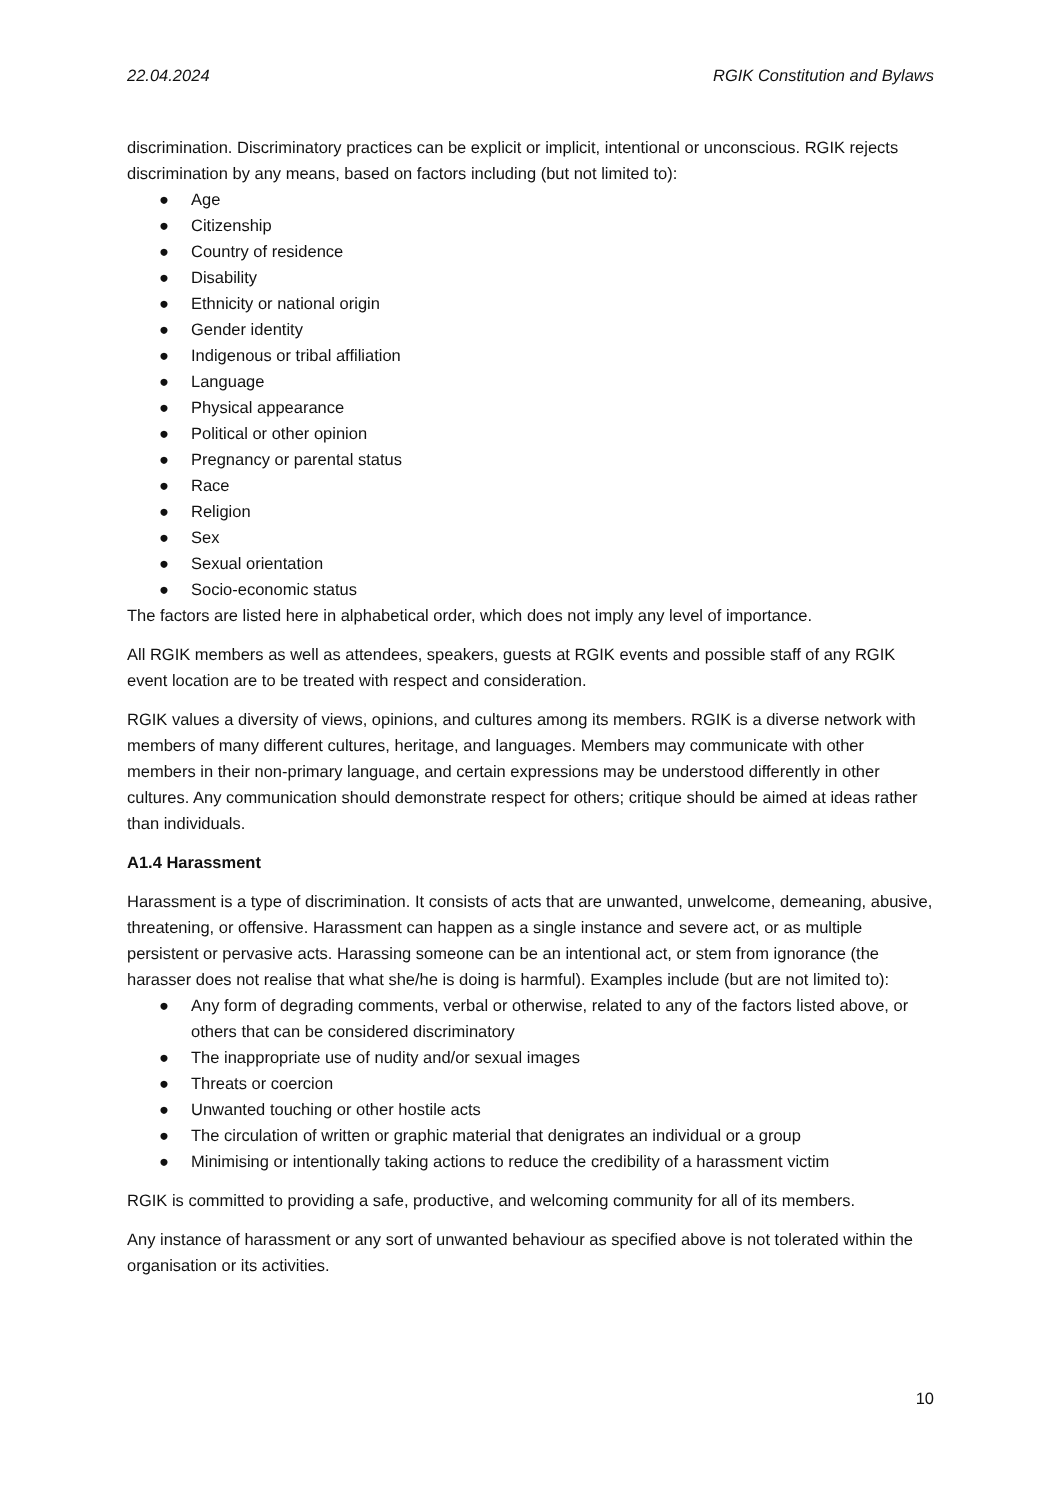22.04.2024 RGIK Constitution and Bylaws
discrimination. Discriminatory practices can be explicit or implicit, intentional or unconscious. RGIK rejects discrimination by any means, based on factors including (but not limited to):
● Age
● Citizenship
● Country of residence
● Disability
● Ethnicity or national origin
● Gender identity
● Indigenous or tribal affiliation
● Language
● Physical appearance
● Political or other opinion
● Pregnancy or parental status
● Race
● Religion
● Sex
● Sexual orientation
● Socio-economic status
The factors are listed here in alphabetical order, which does not imply any level of importance.
All RGIK members as well as attendees, speakers, guests at RGIK events and possible staff of any RGIK event location are to be treated with respect and consideration.
RGIK values a diversity of views, opinions, and cultures among its members. RGIK is a diverse network with members of many different cultures, heritage, and languages. Members may communicate with other members in their non-primary language, and certain expressions may be understood differently in other cultures. Any communication should demonstrate respect for others; critique should be aimed at ideas rather than individuals.
A1.4 Harassment
Harassment is a type of discrimination. It consists of acts that are unwanted, unwelcome, demeaning, abusive, threatening, or offensive. Harassment can happen as a single instance and severe act, or as multiple persistent or pervasive acts. Harassing someone can be an intentional act, or stem from ignorance (the harasser does not realise that what she/he is doing is harmful). Examples include (but are not limited to):
● Any form of degrading comments, verbal or otherwise, related to any of the factors listed above, or others that can be considered discriminatory
● The inappropriate use of nudity and/or sexual images
● Threats or coercion
● Unwanted touching or other hostile acts
● The circulation of written or graphic material that denigrates an individual or a group
● Minimising or intentionally taking actions to reduce the credibility of a harassment victim
RGIK is committed to providing a safe, productive, and welcoming community for all of its members.
Any instance of harassment or any sort of unwanted behaviour as specified above is not tolerated within the organisation or its activities.
10